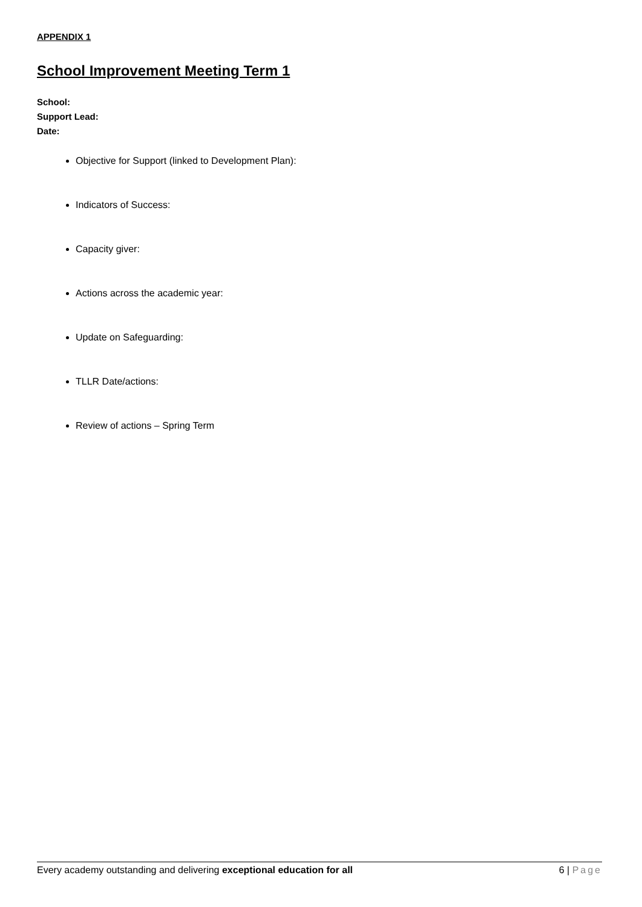APPENDIX 1
School Improvement Meeting Term 1
School:
Support Lead:
Date:
Objective for Support (linked to Development Plan):
Indicators of Success:
Capacity giver:
Actions across the academic year:
Update on Safeguarding:
TLLR Date/actions:
Review of actions – Spring Term
Every academy outstanding and delivering exceptional education for all 6 | Page